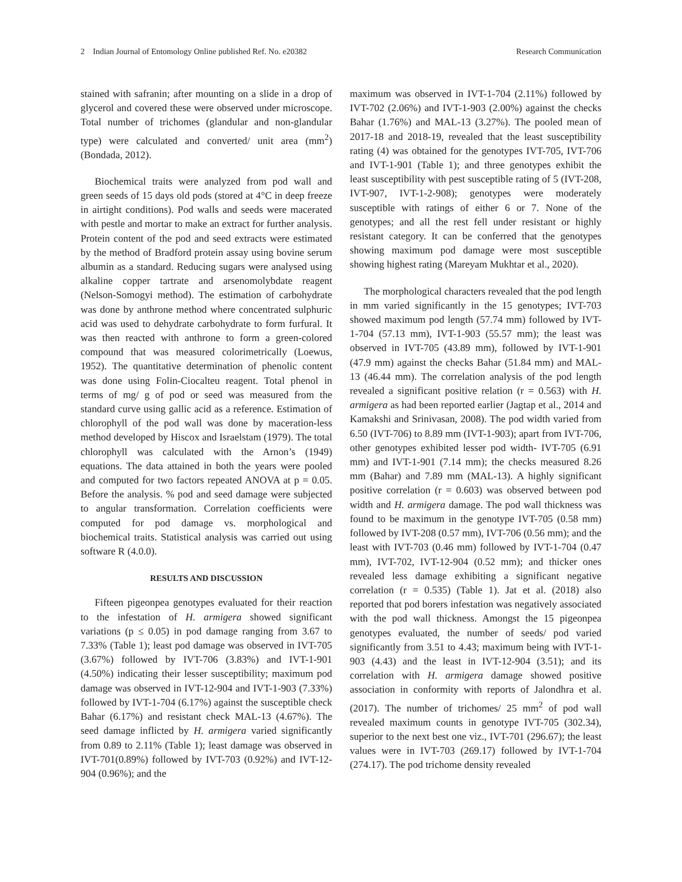2 Indian Journal of Entomology Online published Ref. No. e20382 Research Communication
stained with safranin; after mounting on a slide in a drop of glycerol and covered these were observed under microscope. Total number of trichomes (glandular and non-glandular type) were calculated and converted/ unit area (mm<sup>2</sup>) (Bondada, 2012).
Biochemical traits were analyzed from pod wall and green seeds of 15 days old pods (stored at 4°C in deep freeze in airtight conditions). Pod walls and seeds were macerated with pestle and mortar to make an extract for further analysis. Protein content of the pod and seed extracts were estimated by the method of Bradford protein assay using bovine serum albumin as a standard. Reducing sugars were analysed using alkaline copper tartrate and arsenomolybdate reagent (Nelson-Somogyi method). The estimation of carbohydrate was done by anthrone method where concentrated sulphuric acid was used to dehydrate carbohydrate to form furfural. It was then reacted with anthrone to form a green-colored compound that was measured colorimetrically (Loewus, 1952). The quantitative determination of phenolic content was done using Folin-Ciocalteu reagent. Total phenol in terms of mg/ g of pod or seed was measured from the standard curve using gallic acid as a reference. Estimation of chlorophyll of the pod wall was done by maceration-less method developed by Hiscox and Israelstam (1979). The total chlorophyll was calculated with the Arnon’s (1949) equations. The data attained in both the years were pooled and computed for two factors repeated ANOVA at p = 0.05. Before the analysis. % pod and seed damage were subjected to angular transformation. Correlation coefficients were computed for pod damage vs. morphological and biochemical traits. Statistical analysis was carried out using software R (4.0.0).
RESULTS AND DISCUSSION
Fifteen pigeonpea genotypes evaluated for their reaction to the infestation of H. armigera showed significant variations (p ≤ 0.05) in pod damage ranging from 3.67 to 7.33% (Table 1); least pod damage was observed in IVT-705 (3.67%) followed by IVT-706 (3.83%) and IVT-1-901 (4.50%) indicating their lesser susceptibility; maximum pod damage was observed in IVT-12-904 and IVT-1-903 (7.33%) followed by IVT-1-704 (6.17%) against the susceptible check Bahar (6.17%) and resistant check MAL-13 (4.67%). The seed damage inflicted by H. armigera varied significantly from 0.89 to 2.11% (Table 1); least damage was observed in IVT-701(0.89%) followed by IVT-703 (0.92%) and IVT-12-904 (0.96%); and the
maximum was observed in IVT-1-704 (2.11%) followed by IVT-702 (2.06%) and IVT-1-903 (2.00%) against the checks Bahar (1.76%) and MAL-13 (3.27%). The pooled mean of 2017-18 and 2018-19, revealed that the least susceptibility rating (4) was obtained for the genotypes IVT-705, IVT-706 and IVT-1-901 (Table 1); and three genotypes exhibit the least susceptibility with pest susceptible rating of 5 (IVT-208, IVT-907, IVT-1-2-908); genotypes were moderately susceptible with ratings of either 6 or 7. None of the genotypes; and all the rest fell under resistant or highly resistant category. It can be conferred that the genotypes showing maximum pod damage were most susceptible showing highest rating (Mareyam Mukhtar et al., 2020).
The morphological characters revealed that the pod length in mm varied significantly in the 15 genotypes; IVT-703 showed maximum pod length (57.74 mm) followed by IVT-1-704 (57.13 mm), IVT-1-903 (55.57 mm); the least was observed in IVT-705 (43.89 mm), followed by IVT-1-901 (47.9 mm) against the checks Bahar (51.84 mm) and MAL-13 (46.44 mm). The correlation analysis of the pod length revealed a significant positive relation (r = 0.563) with H. armigera as had been reported earlier (Jagtap et al., 2014 and Kamakshi and Srinivasan, 2008). The pod width varied from 6.50 (IVT-706) to 8.89 mm (IVT-1-903); apart from IVT-706, other genotypes exhibited lesser pod width- IVT-705 (6.91 mm) and IVT-1-901 (7.14 mm); the checks measured 8.26 mm (Bahar) and 7.89 mm (MAL-13). A highly significant positive correlation (r = 0.603) was observed between pod width and H. armigera damage. The pod wall thickness was found to be maximum in the genotype IVT-705 (0.58 mm) followed by IVT-208 (0.57 mm), IVT-706 (0.56 mm); and the least with IVT-703 (0.46 mm) followed by IVT-1-704 (0.47 mm), IVT-702, IVT-12-904 (0.52 mm); and thicker ones revealed less damage exhibiting a significant negative correlation (r = 0.535) (Table 1). Jat et al. (2018) also reported that pod borers infestation was negatively associated with the pod wall thickness. Amongst the 15 pigeonpea genotypes evaluated, the number of seeds/ pod varied significantly from 3.51 to 4.43; maximum being with IVT-1-903 (4.43) and the least in IVT-12-904 (3.51); and its correlation with H. armigera damage showed positive association in conformity with reports of Jalondhra et al. (2017). The number of trichomes/ 25 mm<sup>2</sup> of pod wall revealed maximum counts in genotype IVT-705 (302.34), superior to the next best one viz., IVT-701 (296.67); the least values were in IVT-703 (269.17) followed by IVT-1-704 (274.17). The pod trichome density revealed